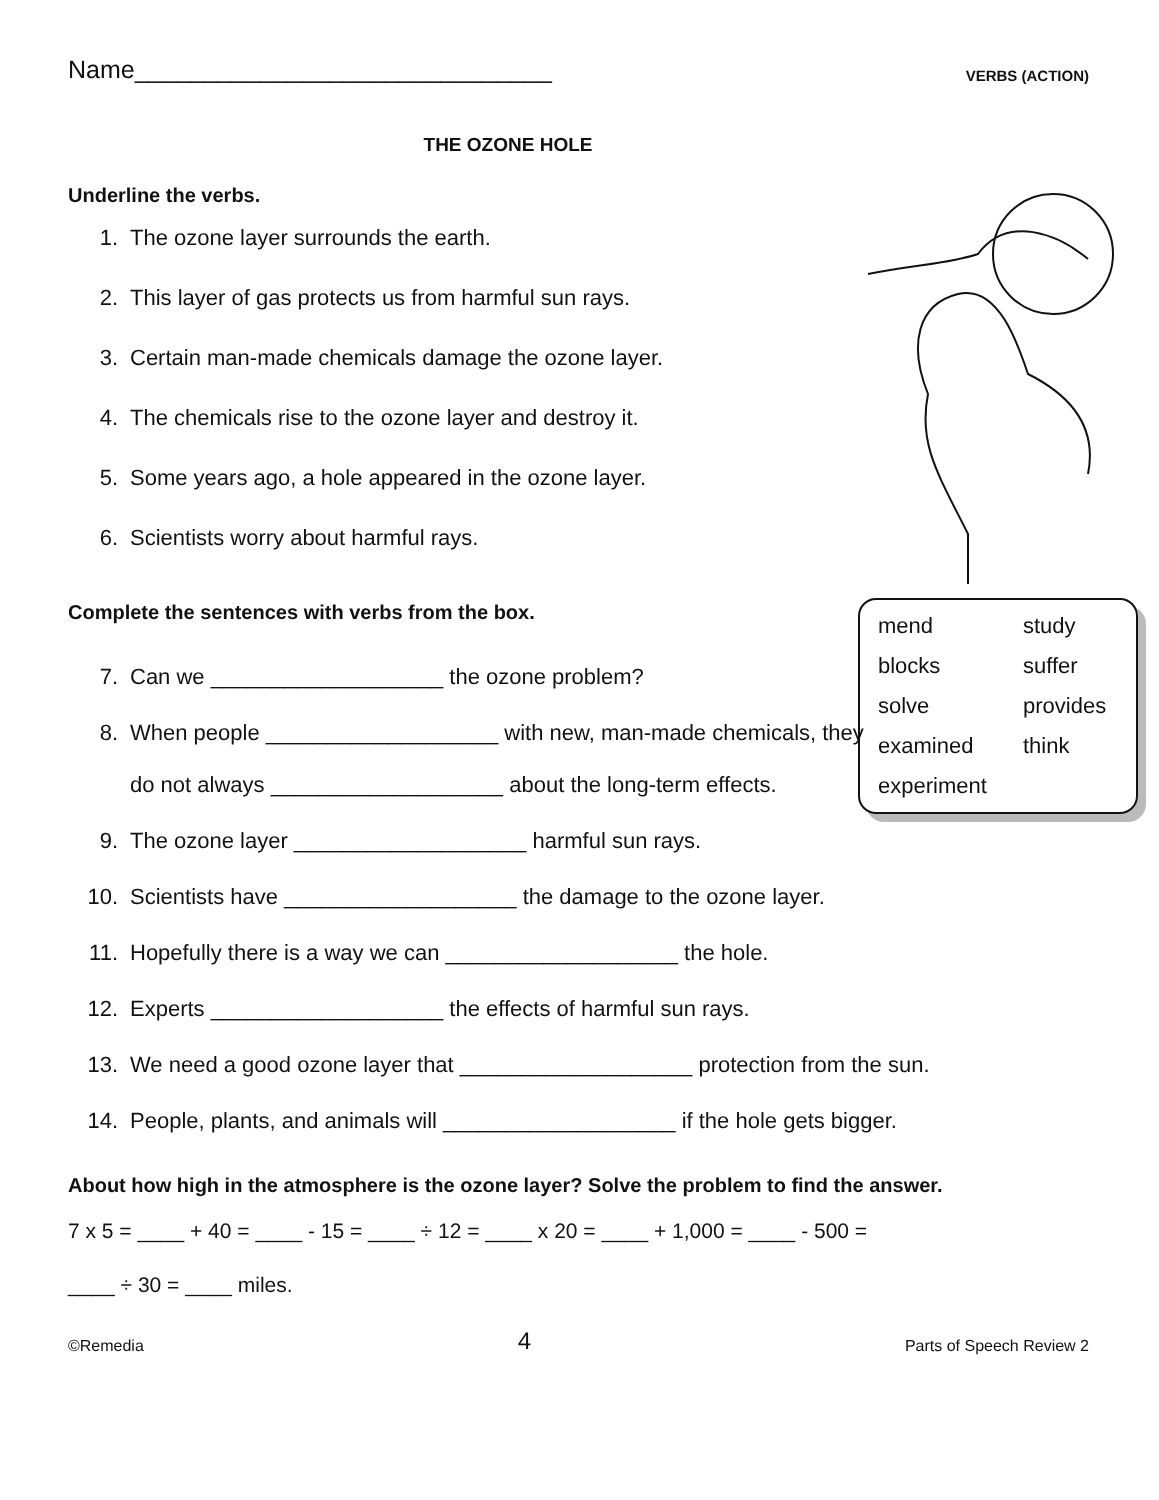Name______________________________ VERBS (ACTION)
THE OZONE HOLE
Underline the verbs.
1. The ozone layer surrounds the earth.
2. This layer of gas protects us from harmful sun rays.
3. Certain man-made chemicals damage the ozone layer.
4. The chemicals rise to the ozone layer and destroy it.
5. Some years ago, a hole appeared in the ozone layer.
6. Scientists worry about harmful rays.
Complete the sentences with verbs from the box.
mend study blocks suffer solve provides examined think experiment
7. Can we ___________________ the ozone problem?
8. When people ___________________ with new, man-made chemicals, they
do not always ___________________ about the long-term effects.
9. The ozone layer ___________________ harmful sun rays.
10. Scientists have ___________________ the damage to the ozone layer.
11. Hopefully there is a way we can ___________________ the hole.
12. Experts ___________________ the effects of harmful sun rays.
13. We need a good ozone layer that ___________________ protection from the sun.
14. People, plants, and animals will ___________________ if the hole gets bigger.
About how high in the atmosphere is the ozone layer? Solve the problem to find the answer.
7 x 5 = ____ + 40 = ____ - 15 = ____ ÷ 12 = ____ x 20 = ____ + 1,000 = ____ - 500 =
____ ÷ 30 = ____ miles.
©Remedia 4 Parts of Speech Review 2